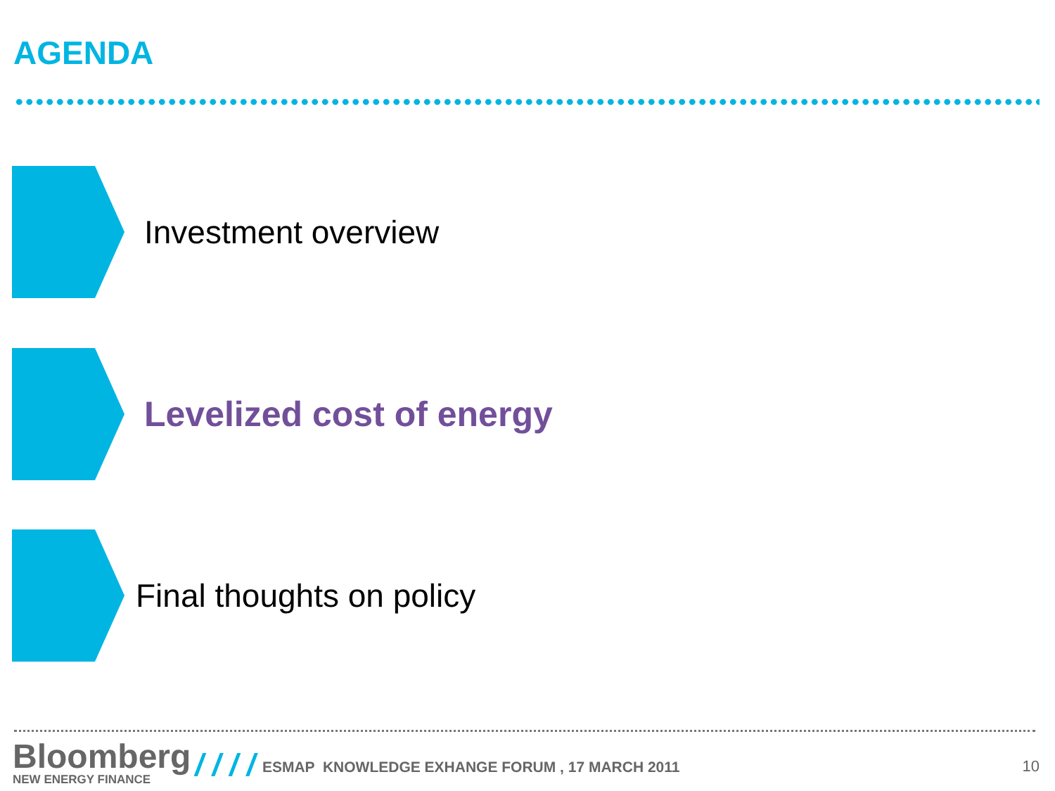AGENDA
Investment overview
Levelized cost of energy
Final thoughts on policy
Bloomberg
NEW ENERGY FINANCE
/ / / /
ESMAP KNOWLEDGE EXHANGE FORUM , 17 MARCH 2011
10